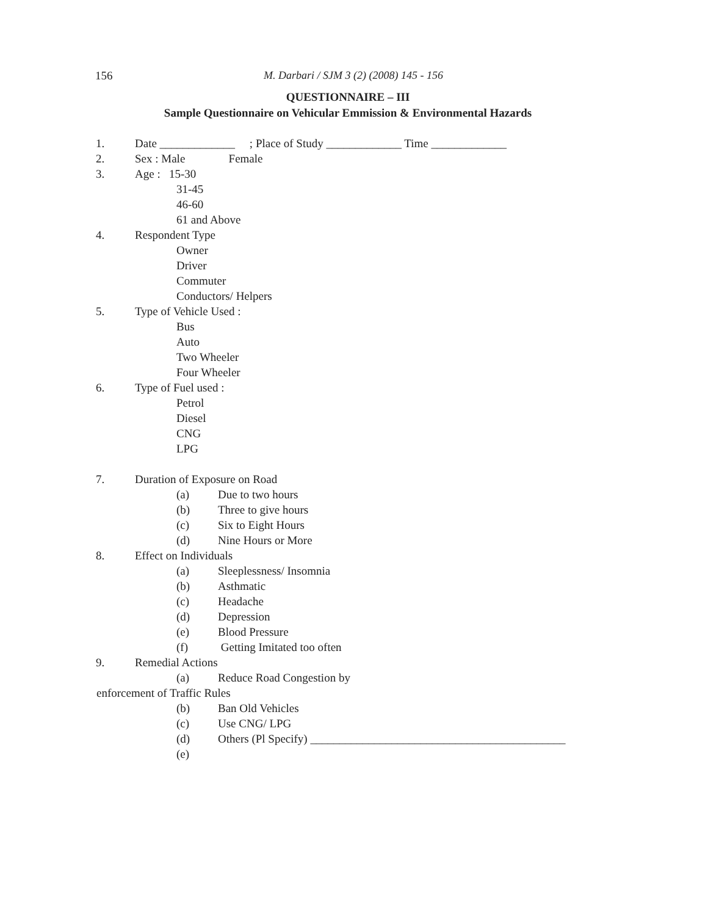156 M. Darbari / SJM 3 (2) (2008) 145 - 156
QUESTIONNAIRE – III
Sample Questionnaire on Vehicular Emmission & Environmental Hazards
1. Date _____________ ; Place of Study _____________ Time _____________
2. Sex : Male Female
3. Age : 15-30
31-45
46-60
61 and Above
4. Respondent Type
Owner
Driver
Commuter
Conductors/ Helpers
5. Type of Vehicle Used :
Bus
Auto
Two Wheeler
Four Wheeler
6. Type of Fuel used :
Petrol
Diesel
CNG
LPG
7. Duration of Exposure on Road
(a) Due to two hours
(b) Three to give hours
(c) Six to Eight Hours
(d) Nine Hours or More
8. Effect on Individuals
(a) Sleeplessness/ Insomnia
(b) Asthmatic
(c) Headache
(d) Depression
(e) Blood Pressure
(f) Getting Imitated too often
9. Remedial Actions
(a) Reduce Road Congestion by
enforcement of Traffic Rules
(b) Ban Old Vehicles
(c) Use CNG/ LPG
(d) Others (Pl Specify) ____________________________________________
(e)